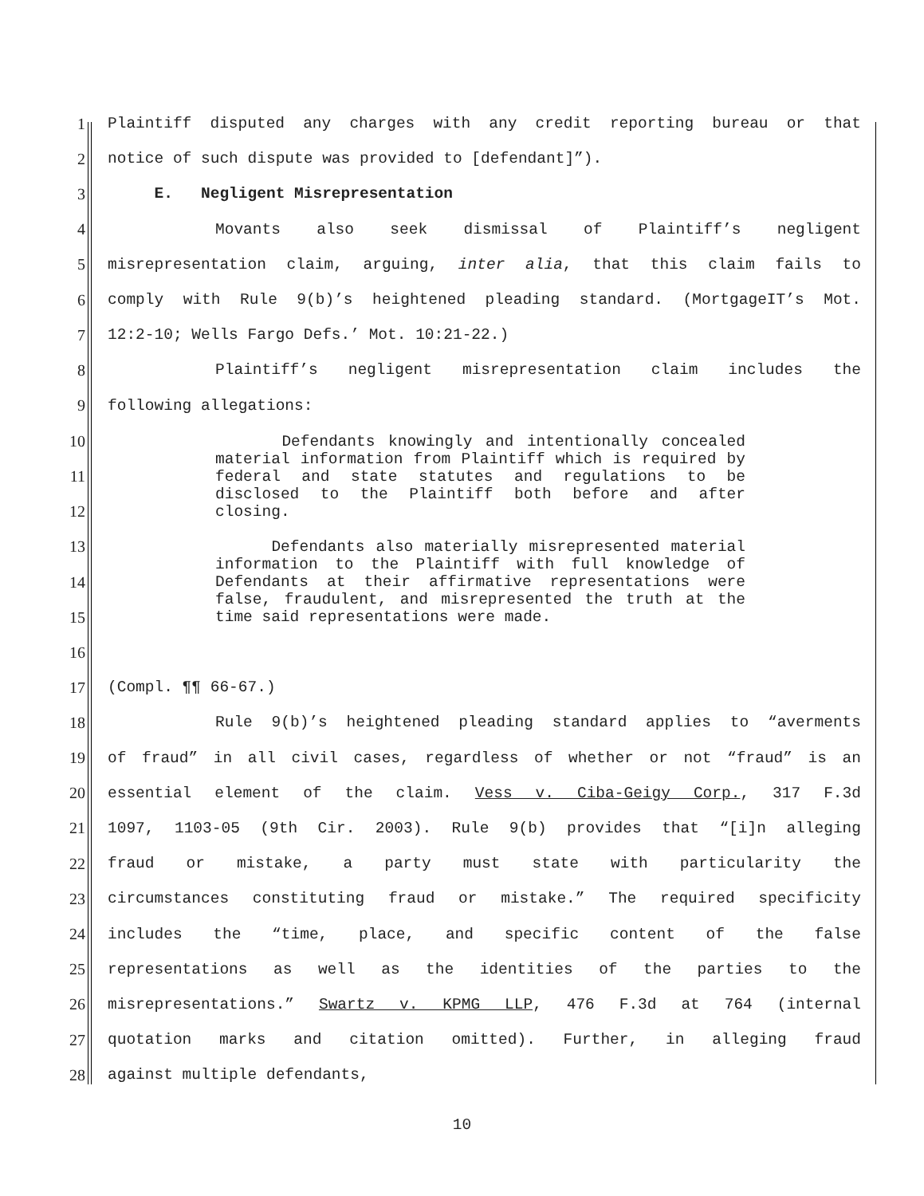1 Plaintiff disputed any charges with any credit reporting bureau or that
2 notice of such dispute was provided to [defendant]”).
3 E. Negligent Misrepresentation
4 Movants also seek dismissal of Plaintiff’s negligent
5 misrepresentation claim, arguing, inter alia, that this claim fails to
6 comply with Rule 9(b)’s heightened pleading standard. (MortgageIT’s Mot.
7 12:2-10; Wells Fargo Defs.’ Mot. 10:21-22.)
8 Plaintiff’s negligent misrepresentation claim includes the
9 following allegations:
10
11
12
13
14
15
16
Defendants knowingly and intentionally concealed material information from Plaintiff which is required by federal and state statutes and regulations to be disclosed to the Plaintiff both before and after closing.
Defendants also materially misrepresented material information to the Plaintiff with full knowledge of Defendants at their affirmative representations were false, fraudulent, and misrepresented the truth at the time said representations were made.
17 (Compl. ¶¶ 66-67.)
18 Rule 9(b)’s heightened pleading standard applies to “averments
19 of fraud” in all civil cases, regardless of whether or not “fraud” is an
20 essential element of the claim. Vess v. Ciba-Geigy Corp., 317 F.3d
21 1097, 1103-05 (9th Cir. 2003). Rule 9(b) provides that “[i]n alleging
22 fraud or mistake, a party must state with particularity the
23 circumstances constituting fraud or mistake.” The required specificity
24 includes the “time, place, and specific content of the false
25 representations as well as the identities of the parties to the
26 misrepresentations.” Swartz v. KPMG LLP, 476 F.3d at 764 (internal
27 quotation marks and citation omitted). Further, in alleging fraud
28 against multiple defendants,
10